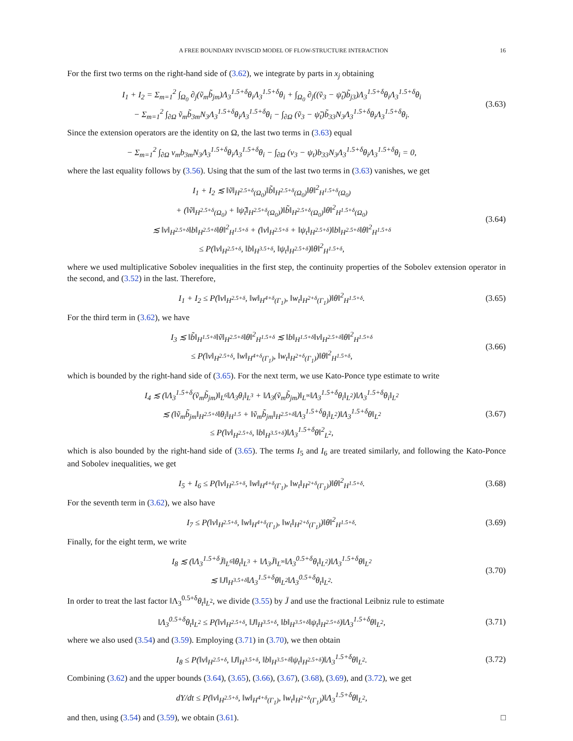A FREE BOUNDARY INVISCID MODEL OF FLOW-STRUCTURE INTERACTION 16
For the first two terms on the right-hand side of (3.62), we integrate by parts in x<sub>j</sub> obtaining
I<sub>1</sub> + I<sub>2</sub> = Σ<sub>m=1</sub><sup>2</sup> ∫<sub>Ω<sub>0</sub></sub> ∂<sub>j</sub>(ṽ<sub>m</sub>b̃<sub>jm</sub>)Λ<sub>3</sub><sup>1.5+δ</sup>θ<sub>i</sub>Λ<sub>3</sub><sup>1.5+δ</sup>θ<sub>i</sub> + ∫<sub>Ω<sub>0</sub></sub> ∂<sub>j</sub>((ṽ<sub>3</sub> − ψ̃<sub>t</sub>)b̃<sub>j3</sub>)Λ<sub>3</sub><sup>1.5+δ</sup>θ<sub>i</sub>Λ<sub>3</sub><sup>1.5+δ</sup>θ<sub>i</sub>
− Σ<sub>m=1</sub><sup>2</sup> ∫<sub>∂Ω</sub> ṽ<sub>m</sub>b̃<sub>3m</sub>N<sub>3</sub>Λ<sub>3</sub><sup>1.5+δ</sup>θ<sub>i</sub>Λ<sub>3</sub><sup>1.5+δ</sup>θ<sub>i</sub> − ∫<sub>∂Ω</sub> (ṽ<sub>3</sub> − ψ̃<sub>t</sub>)b̃<sub>33</sub>N<sub>3</sub>Λ<sub>3</sub><sup>1.5+δ</sup>θ<sub>i</sub>Λ<sub>3</sub><sup>1.5+δ</sup>θ<sub>i</sub>.
(3.63)
Since the extension operators are the identity on Ω, the last two terms in (3.63) equal
− Σ<sub>m=1</sub><sup>2</sup> ∫<sub>∂Ω</sub> v<sub>m</sub>b<sub>3m</sub>N<sub>3</sub>Λ<sub>3</sub><sup>1.5+δ</sup>θ<sub>i</sub>Λ<sub>3</sub><sup>1.5+δ</sup>θ<sub>i</sub> − ∫<sub>∂Ω</sub> (v<sub>3</sub> − ψ<sub>t</sub>)b<sub>33</sub>N<sub>3</sub>Λ<sub>3</sub><sup>1.5+δ</sup>θ<sub>i</sub>Λ<sub>3</sub><sup>1.5+δ</sup>θ<sub>i</sub> = 0,
where the last equality follows by (3.56). Using that the sum of the last two terms in (3.63) vanishes, we get
I<sub>1</sub> + I<sub>2</sub> ≲ ‖ṽ‖<sub>H<sup>2.5+δ</sup>(Ω<sub>0</sub>)</sub>‖b̃‖<sub>H<sup>2.5+δ</sup>(Ω<sub>0</sub>)</sub>‖θ‖<sup>2</sup><sub>H<sup>1.5+δ</sup>(Ω<sub>0</sub>)</sub>
+ (‖ṽ‖<sub>H<sup>2.5+δ</sup>(Ω<sub>0</sub>)</sub> + ‖ψ̃<sub>t</sub>‖<sub>H<sup>2.5+δ</sup>(Ω<sub>0</sub>)</sub>)‖b̃‖<sub>H<sup>2.5+δ</sup>(Ω<sub>0</sub>)</sub>‖θ‖<sup>2</sup><sub>H<sup>1.5+δ</sup>(Ω<sub>0</sub>)</sub>
≲ ‖v‖<sub>H<sup>2.5+δ</sup></sub>‖b‖<sub>H<sup>2.5+δ</sup></sub>‖θ‖<sup>2</sup><sub>H<sup>1.5+δ</sup></sub> + (‖v‖<sub>H<sup>2.5+δ</sup></sub> + ‖ψ<sub>t</sub>‖<sub>H<sup>2.5+δ</sup></sub>)‖b‖<sub>H<sup>2.5+δ</sup></sub>‖θ‖<sup>2</sup><sub>H<sup>1.5+δ</sup></sub>
≤ P(‖v‖<sub>H<sup>2.5+δ</sup></sub>, ‖b‖<sub>H<sup>3.5+δ</sup></sub>, ‖ψ<sub>t</sub>‖<sub>H<sup>2.5+δ</sup></sub>)‖θ‖<sup>2</sup><sub>H<sup>1.5+δ</sup></sub>,
(3.64)
where we used multiplicative Sobolev inequalities in the first step, the continuity properties of the Sobolev extension operator in the second, and (3.52) in the last. Therefore,
I<sub>1</sub> + I<sub>2</sub> ≤ P(‖v‖<sub>H<sup>2.5+δ</sup></sub>, ‖w‖<sub>H<sup>4+δ</sup>(Γ<sub>1</sub>)</sub>, ‖w<sub>t</sub>‖<sub>H<sup>2+δ</sup>(Γ<sub>1</sub>)</sub>)‖θ‖<sup>2</sup><sub>H<sup>1.5+δ</sup></sub>.
(3.65)
For the third term in (3.62), we have
I<sub>3</sub> ≲ ‖b̃‖<sub>H<sup>1.5+δ</sup></sub>‖ṽ‖<sub>H<sup>2.5+δ</sup></sub>‖θ‖<sup>2</sup><sub>H<sup>1.5+δ</sup></sub> ≲ ‖b‖<sub>H<sup>1.5+δ</sup></sub>‖v‖<sub>H<sup>2.5+δ</sup></sub>‖θ‖<sup>2</sup><sub>H<sup>1.5+δ</sup></sub>
≤ P(‖v‖<sub>H<sup>2.5+δ</sup></sub>, ‖w‖<sub>H<sup>4+δ</sup>(Γ<sub>1</sub>)</sub>, ‖w<sub>t</sub>‖<sub>H<sup>2+δ</sup>(Γ<sub>1</sub>)</sub>)‖θ‖<sup>2</sup><sub>H<sup>1.5+δ</sup></sub>,
(3.66)
which is bounded by the right-hand side of (3.65). For the next term, we use Kato-Ponce type estimate to write
I<sub>4</sub> ≲ (‖Λ<sub>3</sub><sup>1.5+δ</sup>(ṽ<sub>m</sub>b̃<sub>jm</sub>)‖<sub>L<sup>6</sup></sub>‖Λ<sub>3</sub>θ<sub>i</sub>‖<sub>L<sup>3</sup></sub> + ‖Λ<sub>3</sub>(ṽ<sub>m</sub>b̃<sub>jm</sub>)‖<sub>L<sup>∞</sup></sub>‖Λ<sub>3</sub><sup>1.5+δ</sup>θ<sub>i</sub>‖<sub>L<sup>2</sup></sub>)‖Λ<sub>3</sub><sup>1.5+δ</sup>θ<sub>i</sub>‖<sub>L<sup>2</sup></sub>
≲ (‖ṽ<sub>m</sub>b̃<sub>jm</sub>‖<sub>H<sup>2.5+δ</sup></sub>‖θ<sub>i</sub>‖<sub>H<sup>1.5</sup></sub> + ‖ṽ<sub>m</sub>b̃<sub>jm</sub>‖<sub>H<sup>2.5+δ</sup></sub>‖Λ<sub>3</sub><sup>1.5+δ</sup>θ<sub>i</sub>‖<sub>L<sup>2</sup></sub>)‖Λ<sub>3</sub><sup>1.5+δ</sup>θ‖<sub>L<sup>2</sup></sub>
≤ P(‖v‖<sub>H<sup>2.5+δ</sup></sub>, ‖b‖<sub>H<sup>3.5+δ</sup></sub>)‖Λ<sub>3</sub><sup>1.5+δ</sup>θ‖<sup>2</sup><sub>L<sup>2</sup></sub>,
(3.67)
which is also bounded by the right-hand side of (3.65). The terms I<sub>5</sub> and I<sub>6</sub> are treated similarly, and following the Kato-Ponce and Sobolev inequalities, we get
I<sub>5</sub> + I<sub>6</sub> ≤ P(‖v‖<sub>H<sup>2.5+δ</sup></sub>, ‖w‖<sub>H<sup>4+δ</sup>(Γ<sub>1</sub>)</sub>, ‖w<sub>t</sub>‖<sub>H<sup>2+δ</sup>(Γ<sub>1</sub>)</sub>)‖θ‖<sup>2</sup><sub>H<sup>1.5+δ</sup></sub>.
(3.68)
For the seventh term in (3.62), we also have
I<sub>7</sub> ≤ P(‖v‖<sub>H<sup>2.5+δ</sup></sub>, ‖w‖<sub>H<sup>4+δ</sup>(Γ<sub>1</sub>)</sub>, ‖w<sub>t</sub>‖<sub>H<sup>2+δ</sup>(Γ<sub>1</sub>)</sub>)‖θ‖<sup>2</sup><sub>H<sup>1.5+δ</sup></sub>.
(3.69)
Finally, for the eight term, we write
I<sub>8</sub> ≲ (‖Λ<sub>3</sub><sup>1.5+δ</sup>J̄‖<sub>L<sup>6</sup></sub>‖θ<sub>t</sub>‖<sub>L<sup>3</sup></sub> + ‖Λ<sub>3</sub>J̄‖<sub>L<sup>∞</sup></sub>‖Λ<sub>3</sub><sup>0.5+δ</sup>θ<sub>t</sub>‖<sub>L<sup>2</sup></sub>)‖Λ<sub>3</sub><sup>1.5+δ</sup>θ‖<sub>L<sup>2</sup></sub>
≲ ‖J‖<sub>H<sup>3.5+δ</sup></sub>‖Λ<sub>3</sub><sup>1.5+δ</sup>θ‖<sub>L<sup>2</sup></sub>‖Λ<sub>3</sub><sup>0.5+δ</sup>θ<sub>t</sub>‖<sub>L<sup>2</sup></sub>.
(3.70)
In order to treat the last factor ‖Λ<sub>3</sub><sup>0.5+δ</sup>θ<sub>t</sub>‖<sub>L<sup>2</sup></sub>, we divide (3.55) by J̄ and use the fractional Leibniz rule to estimate
‖Λ<sub>3</sub><sup>0.5+δ</sup>θ<sub>t</sub>‖<sub>L<sup>2</sup></sub> ≤ P(‖v‖<sub>H<sup>2.5+δ</sup></sub>, ‖J‖<sub>H<sup>3.5+δ</sup></sub>, ‖b‖<sub>H<sup>3.5+δ</sup></sub>‖ψ<sub>t</sub>‖<sub>H<sup>2.5+δ</sup></sub>)‖Λ<sub>3</sub><sup>1.5+δ</sup>θ‖<sub>L<sup>2</sup></sub>,
(3.71)
where we also used (3.54) and (3.59). Employing (3.71) in (3.70), we then obtain
I<sub>8</sub> ≤ P(‖v‖<sub>H<sup>2.5+δ</sup></sub>, ‖J‖<sub>H<sup>3.5+δ</sup></sub>, ‖b‖<sub>H<sup>3.5+δ</sup></sub>‖ψ<sub>t</sub>‖<sub>H<sup>2.5+δ</sup></sub>)‖Λ<sub>3</sub><sup>1.5+δ</sup>θ‖<sub>L<sup>2</sup></sub>.
(3.72)
Combining (3.62) and the upper bounds (3.64), (3.65), (3.66), (3.67), (3.68), (3.69), and (3.72), we get
dY/dt ≤ P(‖v‖<sub>H<sup>2.5+δ</sup></sub>, ‖w‖<sub>H<sup>4+δ</sup>(Γ<sub>1</sub>)</sub>, ‖w<sub>t</sub>‖<sub>H<sup>2+δ</sup>(Γ<sub>1</sub>)</sub>)‖Λ<sub>3</sub><sup>1.5+δ</sup>θ‖<sub>L<sup>2</sup></sub>,
and then, using (3.54) and (3.59), we obtain (3.61). □